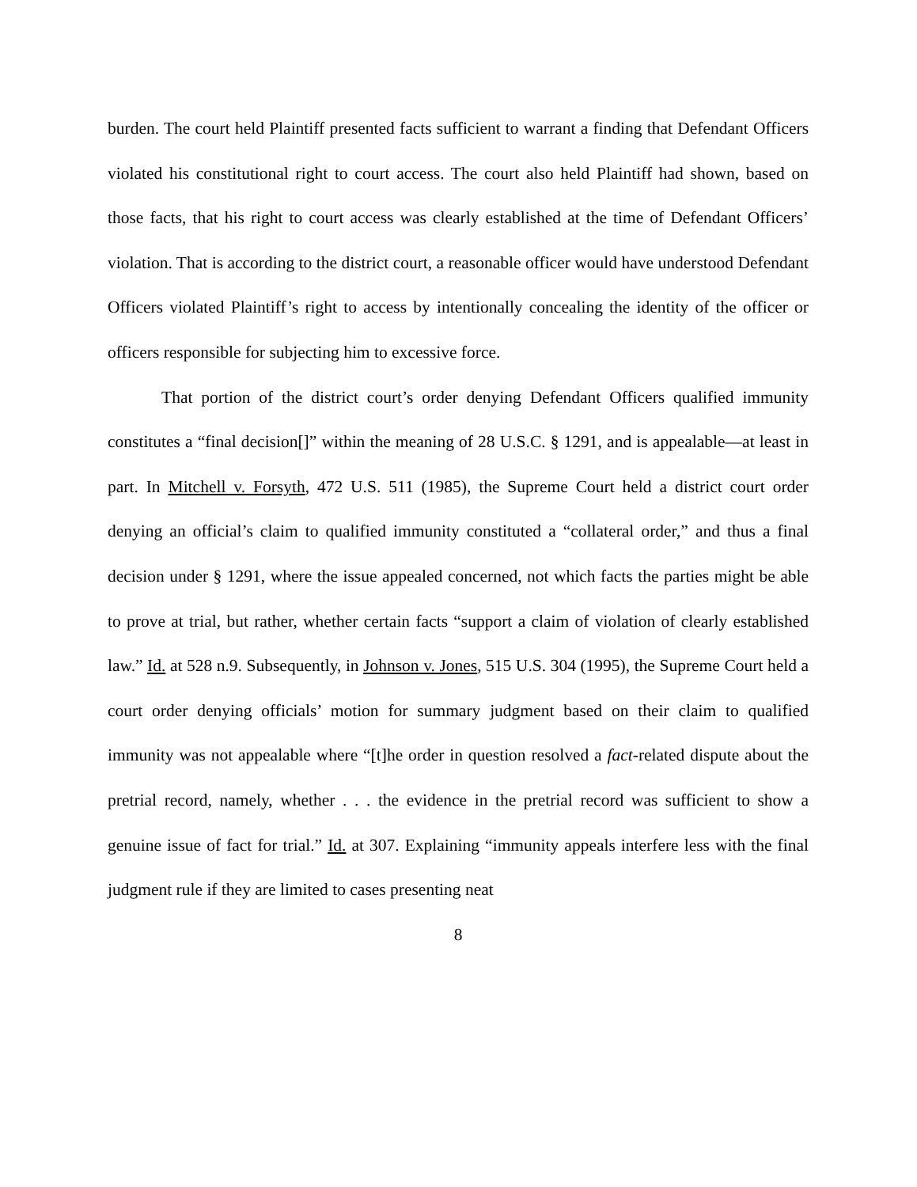burden. The court held Plaintiff presented facts sufficient to warrant a finding that Defendant Officers violated his constitutional right to court access. The court also held Plaintiff had shown, based on those facts, that his right to court access was clearly established at the time of Defendant Officers’ violation. That is according to the district court, a reasonable officer would have understood Defendant Officers violated Plaintiff’s right to access by intentionally concealing the identity of the officer or officers responsible for subjecting him to excessive force.
That portion of the district court’s order denying Defendant Officers qualified immunity constitutes a “final decision[]” within the meaning of 28 U.S.C. § 1291, and is appealable—at least in part. In Mitchell v. Forsyth, 472 U.S. 511 (1985), the Supreme Court held a district court order denying an official’s claim to qualified immunity constituted a “collateral order,” and thus a final decision under § 1291, where the issue appealed concerned, not which facts the parties might be able to prove at trial, but rather, whether certain facts “support a claim of violation of clearly established law.” Id. at 528 n.9. Subsequently, in Johnson v. Jones, 515 U.S. 304 (1995), the Supreme Court held a court order denying officials’ motion for summary judgment based on their claim to qualified immunity was not appealable where “[t]he order in question resolved a fact-related dispute about the pretrial record, namely, whether . . . the evidence in the pretrial record was sufficient to show a genuine issue of fact for trial.” Id. at 307. Explaining “immunity appeals interfere less with the final judgment rule if they are limited to cases presenting neat
8